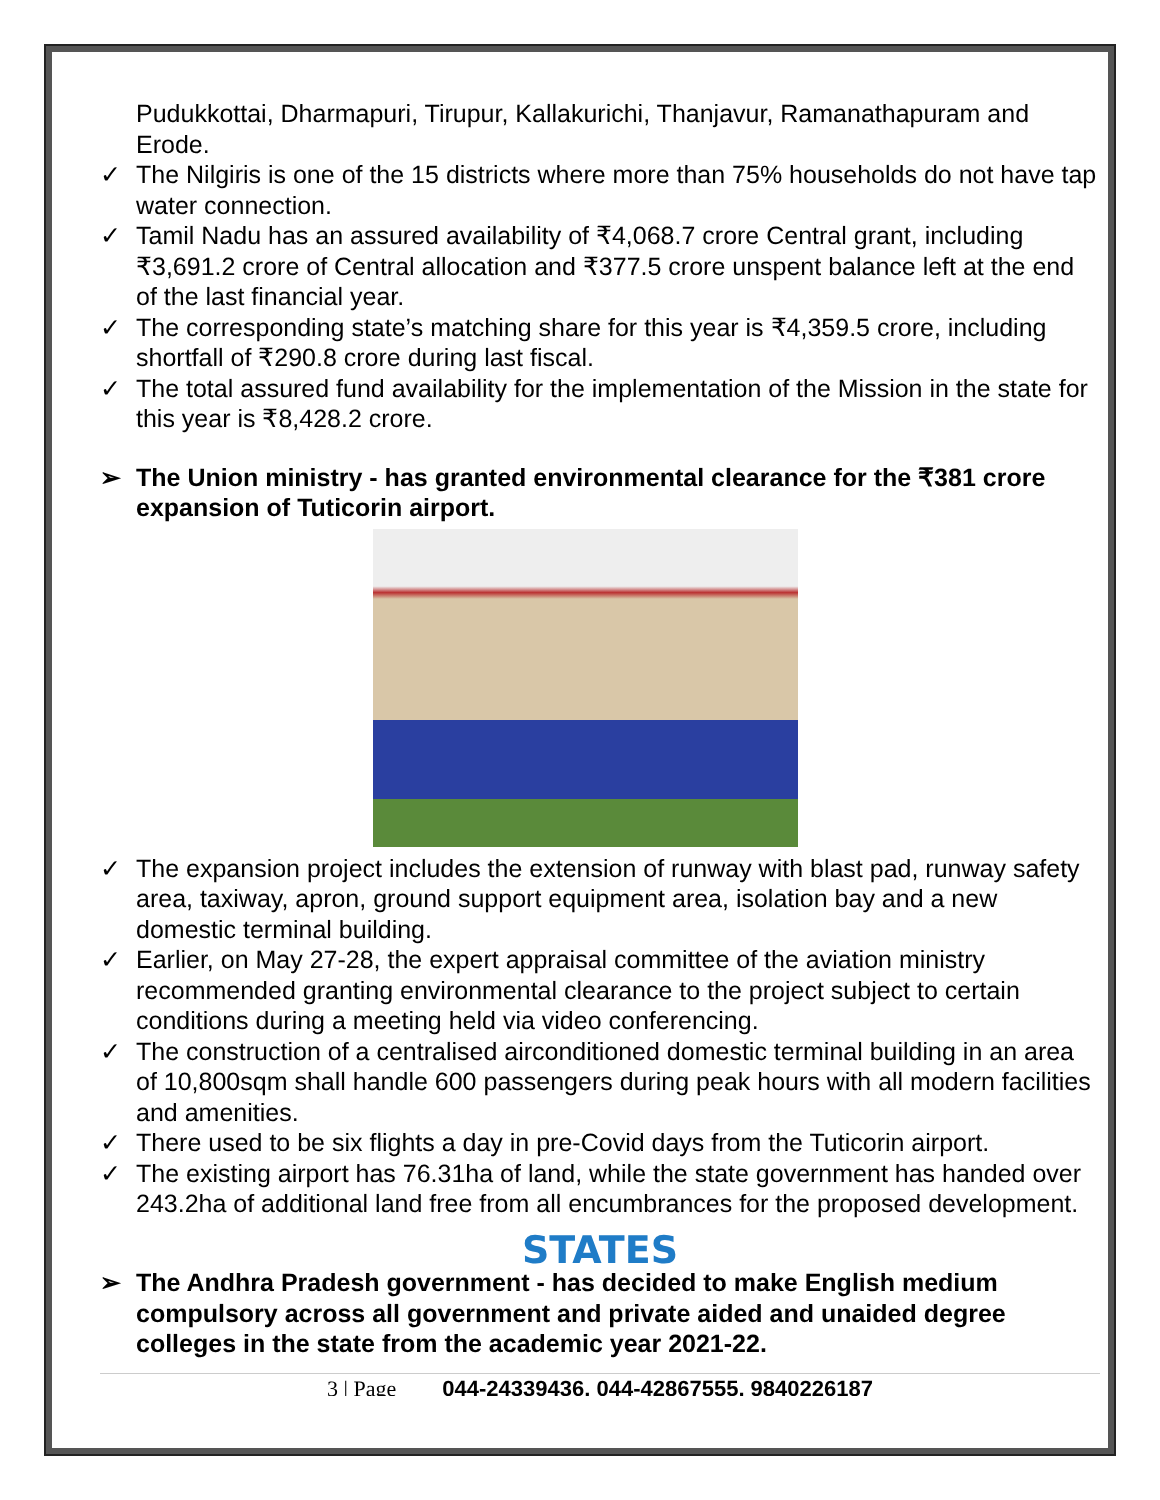Pudukkottai, Dharmapuri, Tirupur, Kallakurichi, Thanjavur, Ramanathapuram and Erode.
✓ The Nilgiris is one of the 15 districts where more than 75% households do not have tap water connection.
✓ Tamil Nadu has an assured availability of ₹4,068.7 crore Central grant, including ₹3,691.2 crore of Central allocation and ₹377.5 crore unspent balance left at the end of the last financial year.
✓ The corresponding state’s matching share for this year is ₹4,359.5 crore, including shortfall of ₹290.8 crore during last fiscal.
✓ The total assured fund availability for the implementation of the Mission in the state for this year is ₹8,428.2 crore.
➢ The Union ministry - has granted environmental clearance for the ₹381 crore expansion of Tuticorin airport.
✓ The expansion project includes the extension of runway with blast pad, runway safety area, taxiway, apron, ground support equipment area, isolation bay and a new domestic terminal building.
✓ Earlier, on May 27-28, the expert appraisal committee of the aviation ministry recommended granting environmental clearance to the project subject to certain conditions during a meeting held via video conferencing.
✓ The construction of a centralised airconditioned domestic terminal building in an area of 10,800sqm shall handle 600 passengers during peak hours with all modern facilities and amenities.
✓ There used to be six flights a day in pre-Covid days from the Tuticorin airport.
✓ The existing airport has 76.31ha of land, while the state government has handed over 243.2ha of additional land free from all encumbrances for the proposed development.
STATES
➢ The Andhra Pradesh government - has decided to make English medium compulsory across all government and private aided and unaided degree colleges in the state from the academic year 2021-22.
3 | Page 044-24339436, 044-42867555, 9840226187